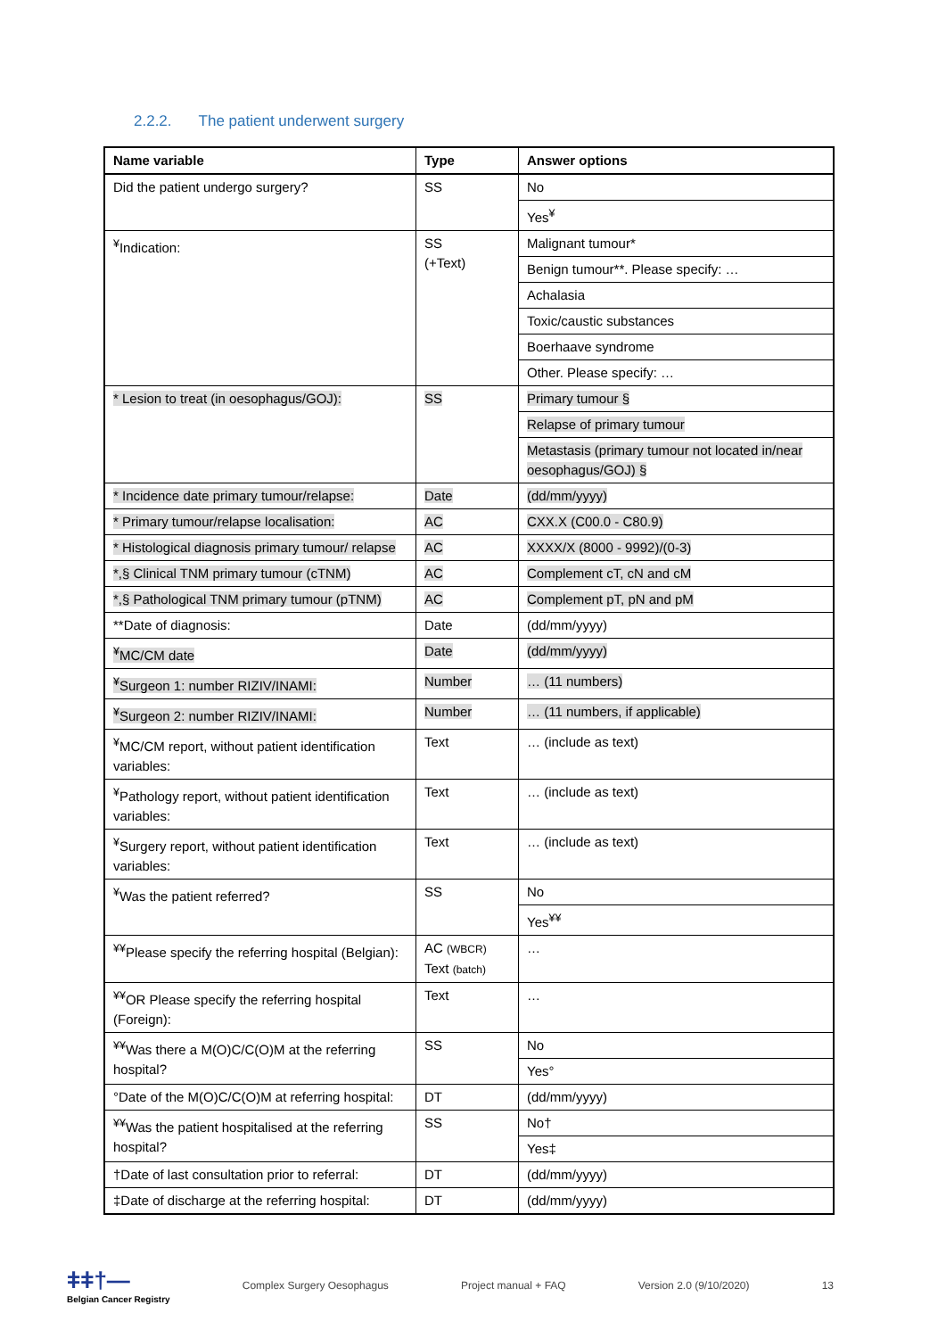2.2.2. The patient underwent surgery
| Name variable | Type | Answer options |
| --- | --- | --- |
| Did the patient undergo surgery? | SS | No |
| | | Yes<sup>¥</sup> |
| <sup>¥</sup>Indication: | SS (+Text) | Malignant tumour* |
| | | Benign tumour**. Please specify: … |
| | | Achalasia |
| | | Toxic/caustic substances |
| | | Boerhaave syndrome |
| | | Other. Please specify: … |
| * Lesion to treat (in oesophagus/GOJ): | SS | Primary tumour § |
| | | Relapse of primary tumour |
| | | Metastasis (primary tumour not located in/near oesophagus/GOJ) § |
| * Incidence date primary tumour/relapse: | Date | (dd/mm/yyyy) |
| * Primary tumour/relapse localisation: | AC | CXX.X (C00.0 - C80.9) |
| * Histological diagnosis primary tumour/ relapse | AC | XXXX/X (8000 - 9992)/(0-3) |
| *,§ Clinical TNM primary tumour (cTNM) | AC | Complement cT, cN and cM |
| *,§ Pathological TNM primary tumour (pTNM) | AC | Complement pT, pN and pM |
| **Date of diagnosis: | Date | (dd/mm/yyyy) |
| <sup>¥</sup>MC/CM date | Date | (dd/mm/yyyy) |
| <sup>¥</sup>Surgeon 1: number RIZIV/INAMI: | Number | … (11 numbers) |
| <sup>¥</sup>Surgeon 2: number RIZIV/INAMI: | Number | … (11 numbers, if applicable) |
| <sup>¥</sup>MC/CM report, without patient identification variables: | Text | … (include as text) |
| <sup>¥</sup>Pathology report, without patient identification variables: | Text | … (include as text) |
| <sup>¥</sup>Surgery report, without patient identification variables: | Text | … (include as text) |
| <sup>¥</sup>Was the patient referred? | SS | No |
| | | Yes<sup>¥¥</sup> |
| <sup>¥¥</sup>Please specify the referring hospital (Belgian): | AC (WBCR) Text (batch) | … |
| <sup>¥¥</sup>OR Please specify the referring hospital (Foreign): | Text | … |
| <sup>¥¥</sup>Was there a M(O)C/C(O)M at the referring hospital? | SS | No |
| | | Yes° |
| °Date of the M(O)C/C(O)M at referring hospital: | DT | (dd/mm/yyyy) |
| <sup>¥¥</sup>Was the patient hospitalised at the referring hospital? | SS | No† |
| | | Yes‡ |
| †Date of last consultation prior to referral: | DT | (dd/mm/yyyy) |
| ‡Date of discharge at the referring hospital: | DT | (dd/mm/yyyy) |
ǂǂ†—
Belgian Cancer Registry
Complex Surgery Oesophagus Project manual + FAQ Version 2.0 (9/10/2020) 13